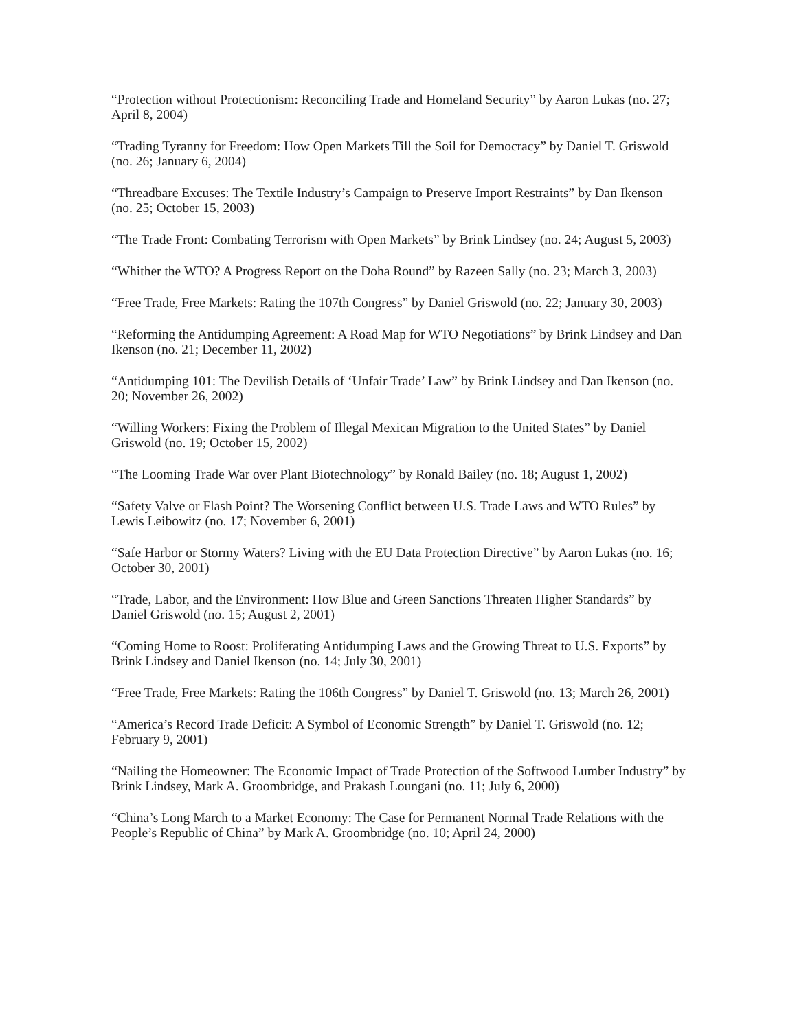“Protection without Protectionism: Reconciling Trade and Homeland Security” by Aaron Lukas (no. 27; April 8, 2004)
“Trading Tyranny for Freedom: How Open Markets Till the Soil for Democracy” by Daniel T. Griswold (no. 26; January 6, 2004)
“Threadbare Excuses: The Textile Industry’s Campaign to Preserve Import Restraints” by Dan Ikenson (no. 25; October 15, 2003)
“The Trade Front: Combating Terrorism with Open Markets” by Brink Lindsey (no. 24; August 5, 2003)
“Whither the WTO? A Progress Report on the Doha Round” by Razeen Sally (no. 23; March 3, 2003)
“Free Trade, Free Markets: Rating the 107th Congress” by Daniel Griswold (no. 22; January 30, 2003)
“Reforming the Antidumping Agreement: A Road Map for WTO Negotiations” by Brink Lindsey and Dan Ikenson (no. 21; December 11, 2002)
“Antidumping 101: The Devilish Details of ‘Unfair Trade’ Law” by Brink Lindsey and Dan Ikenson (no. 20; November 26, 2002)
“Willing Workers: Fixing the Problem of Illegal Mexican Migration to the United States” by Daniel Griswold (no. 19; October 15, 2002)
“The Looming Trade War over Plant Biotechnology” by Ronald Bailey (no. 18; August 1, 2002)
“Safety Valve or Flash Point? The Worsening Conflict between U.S. Trade Laws and WTO Rules” by Lewis Leibowitz (no. 17; November 6, 2001)
“Safe Harbor or Stormy Waters? Living with the EU Data Protection Directive” by Aaron Lukas (no. 16; October 30, 2001)
“Trade, Labor, and the Environment: How Blue and Green Sanctions Threaten Higher Standards” by Daniel Griswold (no. 15; August 2, 2001)
“Coming Home to Roost: Proliferating Antidumping Laws and the Growing Threat to U.S. Exports” by Brink Lindsey and Daniel Ikenson (no. 14; July 30, 2001)
“Free Trade, Free Markets: Rating the 106th Congress” by Daniel T. Griswold (no. 13; March 26, 2001)
“America’s Record Trade Deficit: A Symbol of Economic Strength” by Daniel T. Griswold (no. 12; February 9, 2001)
“Nailing the Homeowner: The Economic Impact of Trade Protection of the Softwood Lumber Industry” by Brink Lindsey, Mark A. Groombridge, and Prakash Loungani (no. 11; July 6, 2000)
“China’s Long March to a Market Economy: The Case for Permanent Normal Trade Relations with the People’s Republic of China” by Mark A. Groombridge (no. 10; April 24, 2000)